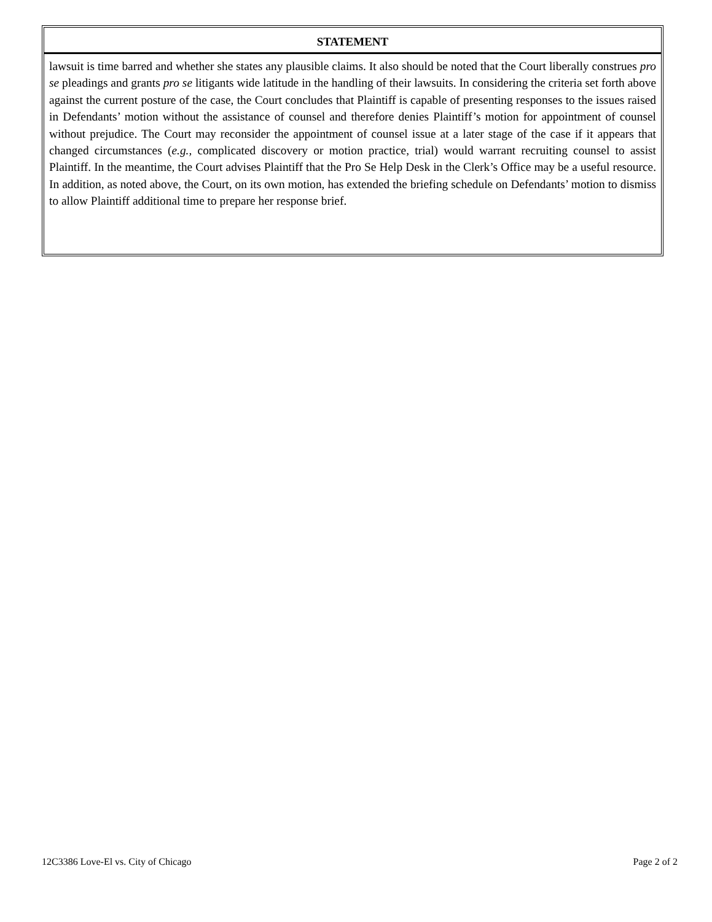STATEMENT
lawsuit is time barred and whether she states any plausible claims. It also should be noted that the Court liberally construes pro se pleadings and grants pro se litigants wide latitude in the handling of their lawsuits. In considering the criteria set forth above against the current posture of the case, the Court concludes that Plaintiff is capable of presenting responses to the issues raised in Defendants’ motion without the assistance of counsel and therefore denies Plaintiff’s motion for appointment of counsel without prejudice. The Court may reconsider the appointment of counsel issue at a later stage of the case if it appears that changed circumstances (e.g., complicated discovery or motion practice, trial) would warrant recruiting counsel to assist Plaintiff. In the meantime, the Court advises Plaintiff that the Pro Se Help Desk in the Clerk’s Office may be a useful resource. In addition, as noted above, the Court, on its own motion, has extended the briefing schedule on Defendants’ motion to dismiss to allow Plaintiff additional time to prepare her response brief.
12C3386 Love-El vs. City of Chicago Page 2 of 2